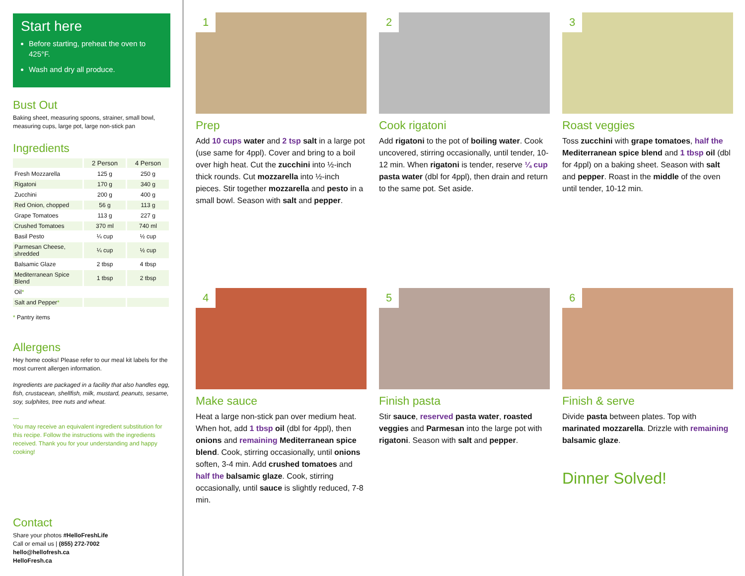Start here
Before starting, preheat the oven to 425°F.
Wash and dry all produce.
Bust Out
Baking sheet, measuring spoons, strainer, small bowl, measuring cups, large pot, large non-stick pan
Ingredients
| | 2 Person | 4 Person |
| --- | --- | --- |
| Fresh Mozzarella | 125 g | 250 g |
| Rigatoni | 170 g | 340 g |
| Zucchini | 200 g | 400 g |
| Red Onion, chopped | 56 g | 113 g |
| Grape Tomatoes | 113 g | 227 g |
| Crushed Tomatoes | 370 ml | 740 ml |
| Basil Pesto | ¼ cup | ½ cup |
| Parmesan Cheese, shredded | ¼ cup | ½ cup |
| Balsamic Glaze | 2 tbsp | 4 tbsp |
| Mediterranean Spice Blend | 1 tbsp | 2 tbsp |
| Oil * | | |
| Salt and Pepper * | | |
* Pantry items
Allergens
Hey home cooks! Please refer to our meal kit labels for the most current allergen information.
Ingredients are packaged in a facility that also handles egg, fish, crustacean, shellfish, milk, mustard, peanuts, sesame, soy, sulphites, tree nuts and wheat.
—
You may receive an equivalent ingredient substitution for this recipe. Follow the instructions with the ingredients received. Thank you for your understanding and happy cooking!
Contact
Share your photos #HelloFreshLife
Call or email us | (855) 272-7002
hello@hellofresh.ca
HelloFresh.ca
1
Prep
Add 10 cups water and 2 tsp salt in a large pot (use same for 4ppl). Cover and bring to a boil over high heat. Cut the zucchini into ½-inch thick rounds. Cut mozzarella into ½-inch pieces. Stir together mozzarella and pesto in a small bowl. Season with salt and pepper.
2
Cook rigatoni
Add rigatoni to the pot of boiling water. Cook uncovered, stirring occasionally, until tender, 10-12 min. When rigatoni is tender, reserve ¼ cup pasta water (dbl for 4ppl), then drain and return to the same pot. Set aside.
3
Roast veggies
Toss zucchini with grape tomatoes, half the Mediterranean spice blend and 1 tbsp oil (dbl for 4ppl) on a baking sheet. Season with salt and pepper. Roast in the middle of the oven until tender, 10-12 min.
4
Make sauce
Heat a large non-stick pan over medium heat. When hot, add 1 tbsp oil (dbl for 4ppl), then onions and remaining Mediterranean spice blend. Cook, stirring occasionally, until onions soften, 3-4 min. Add crushed tomatoes and half the balsamic glaze. Cook, stirring occasionally, until sauce is slightly reduced, 7-8 min.
5
Finish pasta
Stir sauce, reserved pasta water, roasted veggies and Parmesan into the large pot with rigatoni. Season with salt and pepper.
6
Finish & serve
Divide pasta between plates. Top with marinated mozzarella. Drizzle with remaining balsamic glaze.
Dinner Solved!